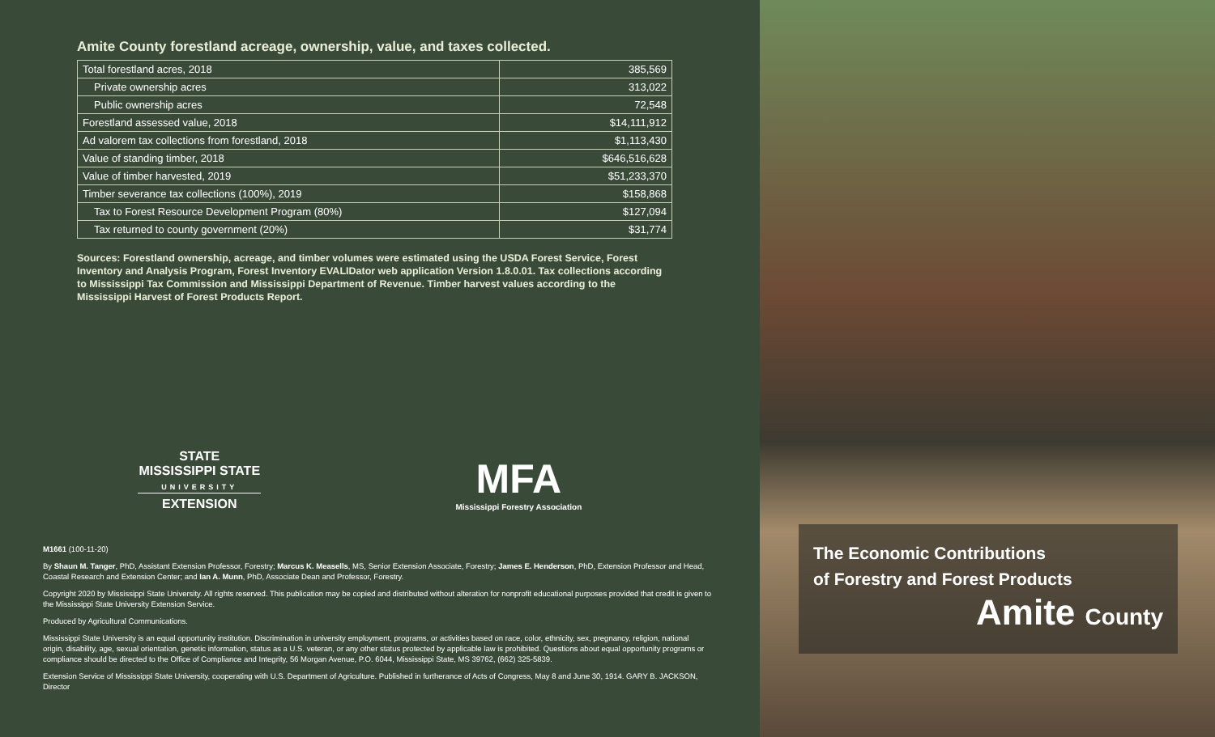Amite County forestland acreage, ownership, value, and taxes collected.
| Total forestland acres, 2018 | 385,569 |
| Private ownership acres | 313,022 |
| Public ownership acres | 72,548 |
| Forestland assessed value, 2018 | $14,111,912 |
| Ad valorem tax collections from forestland, 2018 | $1,113,430 |
| Value of standing timber, 2018 | $646,516,628 |
| Value of timber harvested, 2019 | $51,233,370 |
| Timber severance tax collections (100%), 2019 | $158,868 |
| Tax to Forest Resource Development Program (80%) | $127,094 |
| Tax returned to county government (20%) | $31,774 |
Sources: Forestland ownership, acreage, and timber volumes were estimated using the USDA Forest Service, Forest Inventory and Analysis Program, Forest Inventory EVALIDator web application Version 1.8.0.01. Tax collections according to Mississippi Tax Commission and Mississippi Department of Revenue. Timber harvest values according to the Mississippi Harvest of Forest Products Report.
STATE
MISSISSIPPI STATE
UNIVERSITY
EXTENSION
MFA
Mississippi Forestry Association
M1661 (100-11-20)
By Shaun M. Tanger, PhD, Assistant Extension Professor, Forestry; Marcus K. Measells, MS, Senior Extension Associate, Forestry; James E. Henderson, PhD, Extension Professor and Head, Coastal Research and Extension Center; and Ian A. Munn, PhD, Associate Dean and Professor, Forestry.
Copyright 2020 by Mississippi State University. All rights reserved. This publication may be copied and distributed without alteration for nonprofit educational purposes provided that credit is given to the Mississippi State University Extension Service.
Produced by Agricultural Communications.
Mississippi State University is an equal opportunity institution. Discrimination in university employment, programs, or activities based on race, color, ethnicity, sex, pregnancy, religion, national origin, disability, age, sexual orientation, genetic information, status as a U.S. veteran, or any other status protected by applicable law is prohibited. Questions about equal opportunity programs or compliance should be directed to the Office of Compliance and Integrity, 56 Morgan Avenue, P.O. 6044, Mississippi State, MS 39762, (662) 325-5839.
Extension Service of Mississippi State University, cooperating with U.S. Department of Agriculture. Published in furtherance of Acts of Congress, May 8 and June 30, 1914. GARY B. JACKSON, Director
The Economic Contributions
of Forestry and Forest Products
Amite County